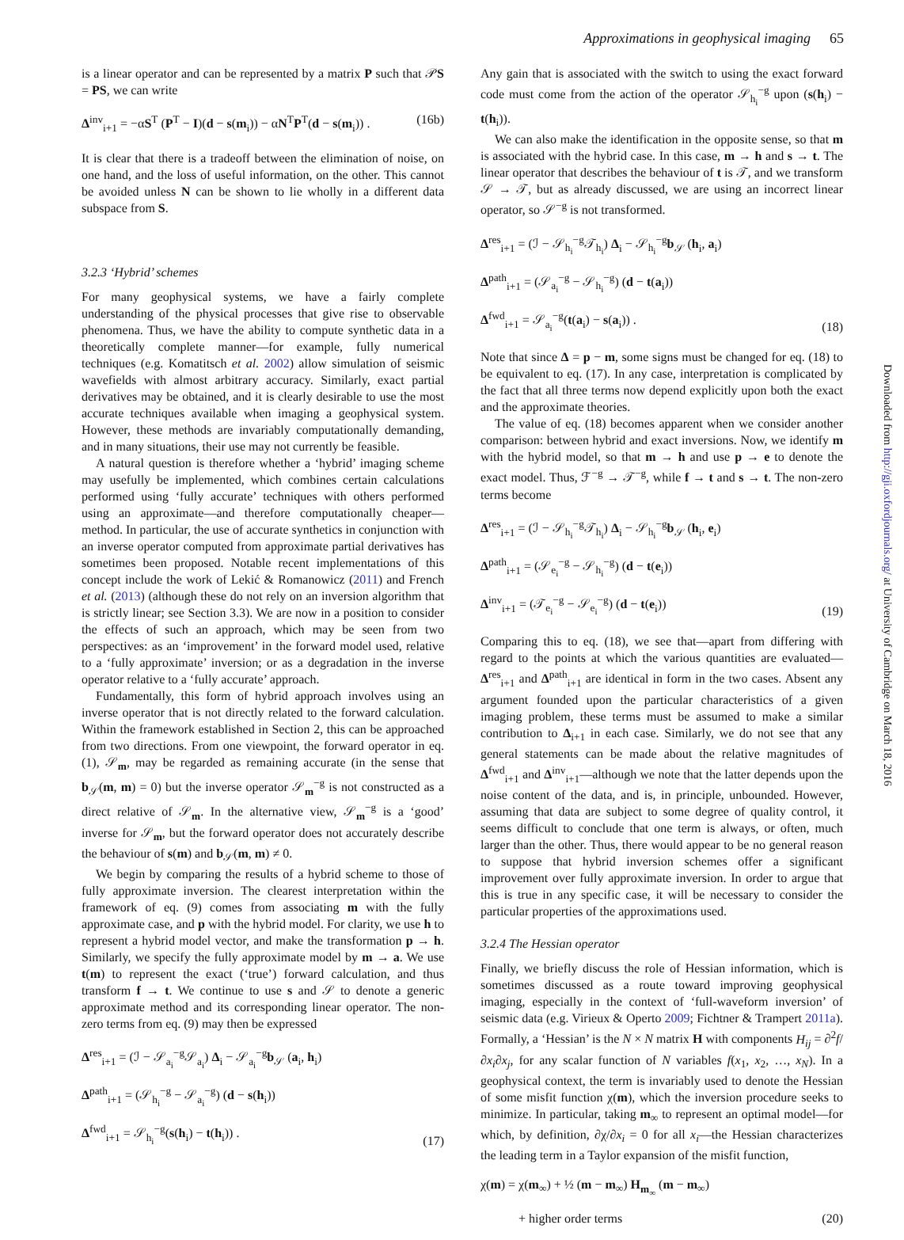Approximations in geophysical imaging 65
is a linear operator and can be represented by a matrix P such that 𝒫S = PS, we can write
Δ<sup>inv</sup><sub>i+1</sub> = −αS<sup>T</sup> (P<sup>T</sup> − I)(d − s(m<sub>i</sub>)) − αN<sup>T</sup>P<sup>T</sup>(d − s(m<sub>i</sub>)) . (16b)
It is clear that there is a tradeoff between the elimination of noise, on one hand, and the loss of useful information, on the other. This cannot be avoided unless N can be shown to lie wholly in a different data subspace from S.
3.2.3 ‘Hybrid’ schemes
For many geophysical systems, we have a fairly complete understanding of the physical processes that give rise to observable phenomena. Thus, we have the ability to compute synthetic data in a theoretically complete manner—for example, fully numerical techniques (e.g. Komatitsch et al. 2002) allow simulation of seismic wavefields with almost arbitrary accuracy. Similarly, exact partial derivatives may be obtained, and it is clearly desirable to use the most accurate techniques available when imaging a geophysical system. However, these methods are invariably computationally demanding, and in many situations, their use may not currently be feasible.
A natural question is therefore whether a ‘hybrid’ imaging scheme may usefully be implemented, which combines certain calculations performed using ‘fully accurate’ techniques with others performed using an approximate—and therefore computationally cheaper—method. In particular, the use of accurate synthetics in conjunction with an inverse operator computed from approximate partial derivatives has sometimes been proposed. Notable recent implementations of this concept include the work of Lekić & Romanowicz (2011) and French et al. (2013) (although these do not rely on an inversion algorithm that is strictly linear; see Section 3.3). We are now in a position to consider the effects of such an approach, which may be seen from two perspectives: as an ‘improvement’ in the forward model used, relative to a ‘fully approximate’ inversion; or as a degradation in the inverse operator relative to a ‘fully accurate’ approach.
Fundamentally, this form of hybrid approach involves using an inverse operator that is not directly related to the forward calculation. Within the framework established in Section 2, this can be approached from two directions. From one viewpoint, the forward operator in eq. (1), 𝒮<sub>m</sub>, may be regarded as remaining accurate (in the sense that b<sub>𝒮</sub>(m, m) = 0) but the inverse operator 𝒮<sub>m</sub><sup>−g</sup> is not constructed as a direct relative of 𝒮<sub>m</sub>. In the alternative view, 𝒮<sub>m</sub><sup>−g</sup> is a ‘good’ inverse for 𝒮<sub>m</sub>, but the forward operator does not accurately describe the behaviour of s(m) and b<sub>𝒮</sub>(m, m) ≠ 0.
We begin by comparing the results of a hybrid scheme to those of fully approximate inversion. The clearest interpretation within the framework of eq. (9) comes from associating m with the fully approximate case, and p with the hybrid model. For clarity, we use h to represent a hybrid model vector, and make the transformation p → h. Similarly, we specify the fully approximate model by m → a. We use t(m) to represent the exact (‘true’) forward calculation, and thus transform f → t. We continue to use s and 𝒮 to denote a generic approximate method and its corresponding linear operator. The non-zero terms from eq. (9) may then be expressed
Δ<sup>res</sup><sub>i+1</sub> = (ℐ − 𝒮<sub>a<sub>i</sub></sub><sup>−g</sup>𝒮<sub>a<sub>i</sub></sub>) Δ<sub>i</sub> − 𝒮<sub>a<sub>i</sub></sub><sup>−g</sup>b<sub>𝒮</sub> (a<sub>i</sub>, h<sub>i</sub>)
Δ<sup>path</sup><sub>i+1</sub> = (𝒮<sub>h<sub>i</sub></sub><sup>−g</sup> − 𝒮<sub>a<sub>i</sub></sub><sup>−g</sup>) (d − s(h<sub>i</sub>))
Δ<sup>fwd</sup><sub>i+1</sub> = 𝒮<sub>h<sub>i</sub></sub><sup>−g</sup>(s(h<sub>i</sub>) − t(h<sub>i</sub>)) . (17)
Any gain that is associated with the switch to using the exact forward code must come from the action of the operator 𝒮<sub>h<sub>i</sub></sub><sup>−g</sup> upon (s(h<sub>i</sub>) − t(h<sub>i</sub>)).
We can also make the identification in the opposite sense, so that m is associated with the hybrid case. In this case, m → h and s → t. The linear operator that describes the behaviour of t is 𝒯, and we transform 𝒮 → 𝒯, but as already discussed, we are using an incorrect linear operator, so 𝒮<sup>−g</sup> is not transformed.
Δ<sup>res</sup><sub>i+1</sub> = (ℐ − 𝒮<sub>h<sub>i</sub></sub><sup>−g</sup>𝒯<sub>h<sub>i</sub></sub>) Δ<sub>i</sub> − 𝒮<sub>h<sub>i</sub></sub><sup>−g</sup>b<sub>𝒮</sub> (h<sub>i</sub>, a<sub>i</sub>)
Δ<sup>path</sup><sub>i+1</sub> = (𝒮<sub>a<sub>i</sub></sub><sup>−g</sup> − 𝒮<sub>h<sub>i</sub></sub><sup>−g</sup>) (d − t(a<sub>i</sub>))
Δ<sup>fwd</sup><sub>i+1</sub> = 𝒮<sub>a<sub>i</sub></sub><sup>−g</sup>(t(a<sub>i</sub>) − s(a<sub>i</sub>)) . (18)
Note that since Δ = p − m, some signs must be changed for eq. (18) to be equivalent to eq. (17). In any case, interpretation is complicated by the fact that all three terms now depend explicitly upon both the exact and the approximate theories.
The value of eq. (18) becomes apparent when we consider another comparison: between hybrid and exact inversions. Now, we identify m with the hybrid model, so that m → h and use p → e to denote the exact model. Thus, ℱ<sup>−g</sup> → 𝒯<sup>−g</sup>, while f → t and s → t. The non-zero terms become
Δ<sup>res</sup><sub>i+1</sub> = (ℐ − 𝒮<sub>h<sub>i</sub></sub><sup>−g</sup>𝒯<sub>h<sub>i</sub></sub>) Δ<sub>i</sub> − 𝒮<sub>h<sub>i</sub></sub><sup>−g</sup>b<sub>𝒮</sub> (h<sub>i</sub>, e<sub>i</sub>)
Δ<sup>path</sup><sub>i+1</sub> = (𝒮<sub>e<sub>i</sub></sub><sup>−g</sup> − 𝒮<sub>h<sub>i</sub></sub><sup>−g</sup>) (d − t(e<sub>i</sub>))
Δ<sup>inv</sup><sub>i+1</sub> = (𝒯<sub>e<sub>i</sub></sub><sup>−g</sup> − 𝒮<sub>e<sub>i</sub></sub><sup>−g</sup>) (d − t(e<sub>i</sub>)) (19)
Comparing this to eq. (18), we see that—apart from differing with regard to the points at which the various quantities are evaluated—Δ<sup>res</sup><sub>i+1</sub> and Δ<sup>path</sup><sub>i+1</sub> are identical in form in the two cases. Absent any argument founded upon the particular characteristics of a given imaging problem, these terms must be assumed to make a similar contribution to Δ<sub>i+1</sub> in each case. Similarly, we do not see that any general statements can be made about the relative magnitudes of Δ<sup>fwd</sup><sub>i+1</sub> and Δ<sup>inv</sup><sub>i+1</sub>—although we note that the latter depends upon the noise content of the data, and is, in principle, unbounded. However, assuming that data are subject to some degree of quality control, it seems difficult to conclude that one term is always, or often, much larger than the other. Thus, there would appear to be no general reason to suppose that hybrid inversion schemes offer a significant improvement over fully approximate inversion. In order to argue that this is true in any specific case, it will be necessary to consider the particular properties of the approximations used.
3.2.4 The Hessian operator
Finally, we briefly discuss the role of Hessian information, which is sometimes discussed as a route toward improving geophysical imaging, especially in the context of ‘full-waveform inversion’ of seismic data (e.g. Virieux & Operto 2009; Fichtner & Trampert 2011a). Formally, a ‘Hessian’ is the N × N matrix H with components H<sub>ij</sub> = ∂<sup>2</sup>f/∂x<sub>i</sub>∂x<sub>j</sub>, for any scalar function of N variables f(x<sub>1</sub>, x<sub>2</sub>, …, x<sub>N</sub>). In a geophysical context, the term is invariably used to denote the Hessian of some misfit function χ(m), which the inversion procedure seeks to minimize. In particular, taking m<sub>∞</sub> to represent an optimal model—for which, by definition, ∂χ/∂x<sub>i</sub> = 0 for all x<sub>i</sub>—the Hessian characterizes the leading term in a Taylor expansion of the misfit function,
χ(m) = χ(m<sub>∞</sub>) + ½ (m − m<sub>∞</sub>) H<sub>m<sub>∞</sub></sub> (m − m<sub>∞</sub>)
+ higher order terms (20)
Downloaded from http://gji.oxfordjournals.org/ at University of Cambridge on March 18, 2016